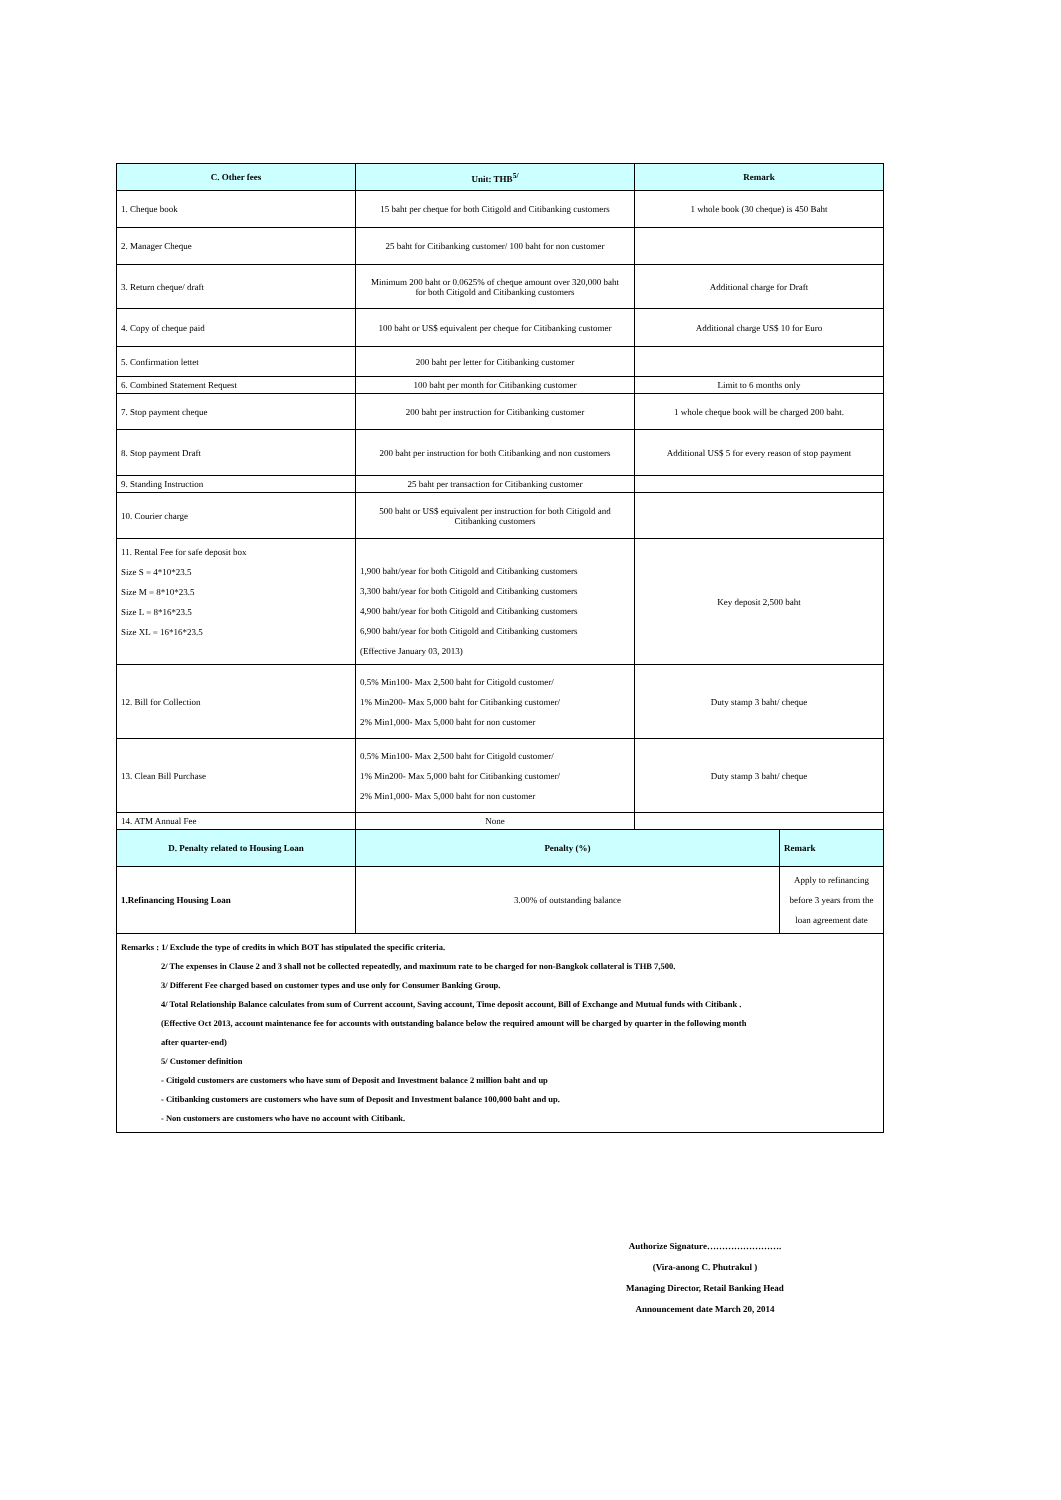| C. Other fees | Unit: THB<sup>5/</sup> | Remark | |
| --- | --- | --- | --- |
| 1. Cheque book | 15 baht per cheque for both Citigold and Citibanking customers | 1 whole book (30 cheque) is 450 Baht | |
| 2. Manager Cheque | 25 baht for Citibanking customer/ 100 baht for non customer | | |
| 3. Return cheque/ draft | Minimum 200 baht or 0.0625% of cheque amount over 320,000 baht for both Citigold and Citibanking customers | Additional charge for Draft | |
| 4. Copy of cheque paid | 100 baht or US$ equivalent per cheque for Citibanking customer | Additional charge US$ 10 for Euro | |
| 5. Confirmation lettet | 200 baht per letter for Citibanking customer | | |
| 6. Combined Statement Request | 100 baht per month for Citibanking customer | Limit to 6 months only | |
| 7. Stop payment cheque | 200 baht per instruction for Citibanking customer | 1 whole cheque book will be charged 200 baht. | |
| 8. Stop payment Draft | 200 baht per instruction for both Citibanking and non customers | Additional US$ 5 for every reason of stop payment | |
| 9. Standing Instruction | 25 baht per transaction for Citibanking customer | | |
| 10. Courier charge | 500 baht or US$ equivalent per instruction for both Citigold and Citibanking customers | | |
| 11. Rental Fee for safe deposit box Size S = 4*10*23.5 Size M = 8*10*23.5 Size L = 8*16*23.5 Size XL = 16*16*23.5 | 1,900 baht/year for both Citigold and Citibanking customers 3,300 baht/year for both Citigold and Citibanking customers 4,900 baht/year for both Citigold and Citibanking customers 6,900 baht/year for both Citigold and Citibanking customers (Effective January 03, 2013) | Key deposit 2,500 baht | |
| 12. Bill for Collection | 0.5% Min100- Max 2,500 baht for Citigold customer/ 1% Min200- Max 5,000 baht for Citibanking customer/ 2% Min1,000- Max 5,000 baht for non customer | Duty stamp 3 baht/ cheque | |
| 13. Clean Bill Purchase | 0.5% Min100- Max 2,500 baht for Citigold customer/ 1% Min200- Max 5,000 baht for Citibanking customer/ 2% Min1,000- Max 5,000 baht for non customer | Duty stamp 3 baht/ cheque | |
| 14. ATM Annual Fee | None | | |
| D. Penalty related to Housing Loan | Penalty (%) | | Remark |
| 1.Refinancing Housing Loan | 3.00% of outstanding balance | | Apply to refinancing before 3 years from the loan agreement date |
Remarks : 1/ Exclude the type of credits in which BOT has stipulated the specific criteria.
2/ The expenses in Clause 2 and 3 shall not be collected repeatedly, and maximum rate to be charged for non-Bangkok collateral is THB 7,500.
3/ Different Fee charged based on customer types and use only for Consumer Banking Group.
4/ Total Relationship Balance calculates from sum of Current account, Saving account, Time deposit account, Bill of Exchange and Mutual funds with Citibank .
(Effective Oct 2013, account maintenance fee for accounts with outstanding balance below the required amount will be charged by quarter in the following month
after quarter-end)
5/ Customer definition
- Citigold customers are customers who have sum of Deposit and Investment balance 2 million baht and up
- Citibanking customers are customers who have sum of Deposit and Investment balance 100,000 baht and up.
- Non customers are customers who have no account with Citibank.
Authorize Signature…………………….
(Vira-anong C. Phutrakul )
Managing Director, Retail Banking Head
Announcement date March 20, 2014